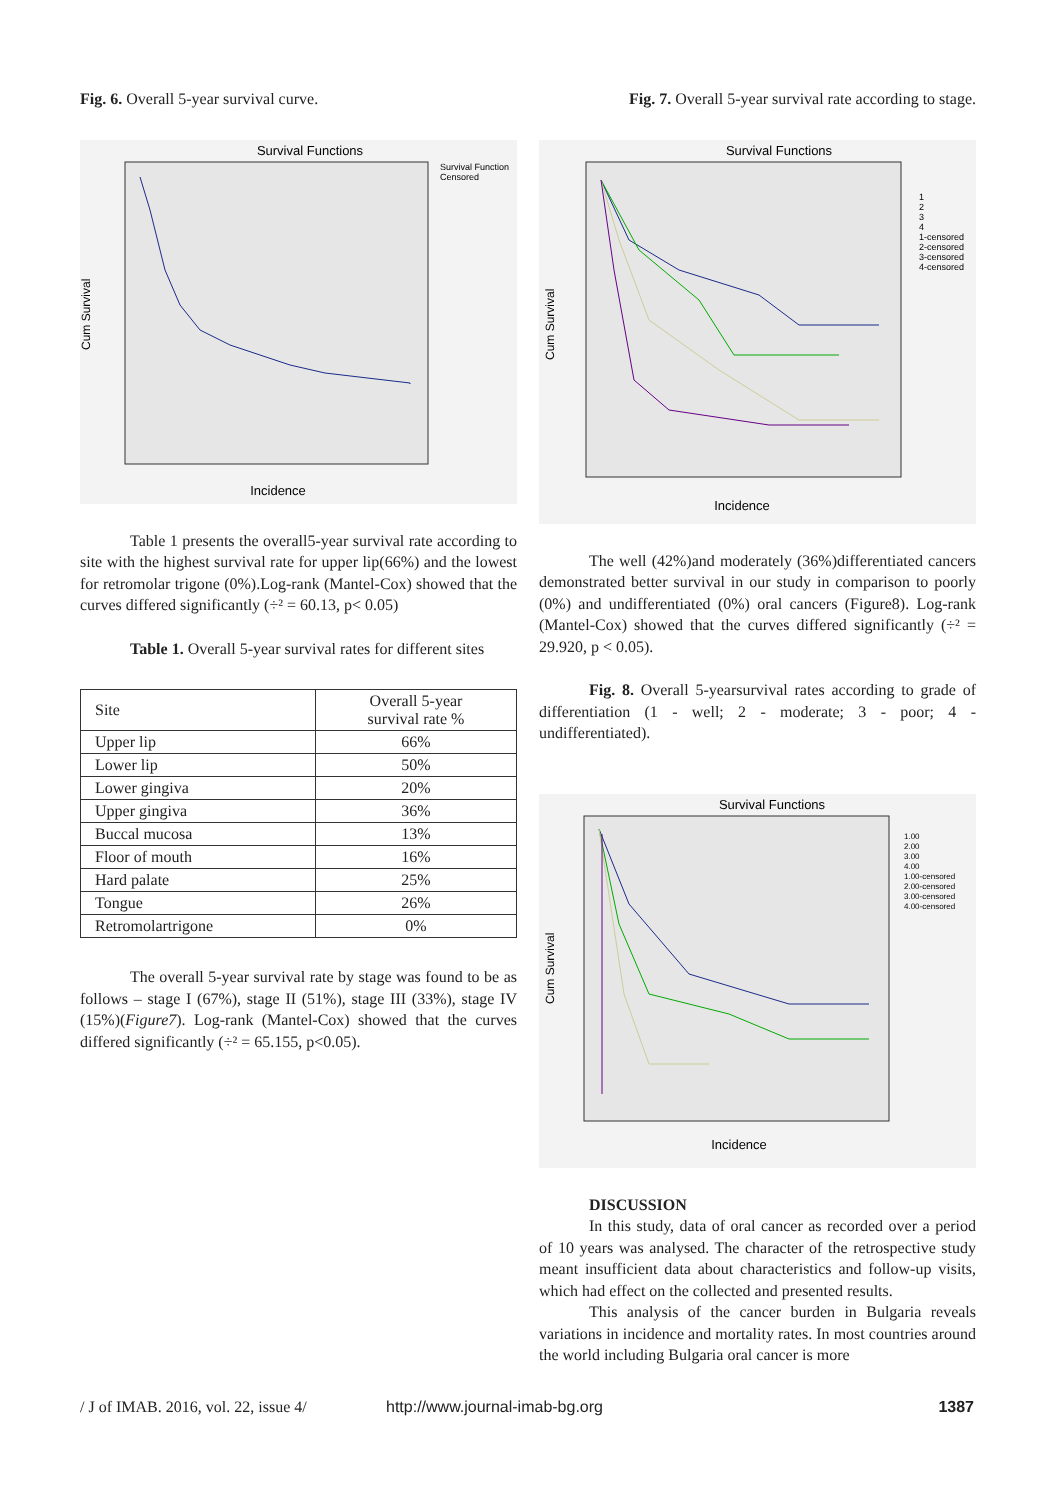Fig. 6. Overall 5-year survival curve.
Survival Functions
Cum Survival
Incidence
Survival Function
Censored
Table 1 presents the overall5-year survival rate according to site with the highest survival rate for upper lip(66%) and the lowest for retromolar trigone (0%).Log-rank (Mantel-Cox) showed that the curves differed significantly (÷² = 60.13, p< 0.05)
Table 1. Overall 5-year survival rates for different sites
| Site | Overall 5-year survival rate % |
| --- | --- |
| Upper lip | 66% |
| Lower lip | 50% |
| Lower gingiva | 20% |
| Upper gingiva | 36% |
| Buccal mucosa | 13% |
| Floor of mouth | 16% |
| Hard palate | 25% |
| Tongue | 26% |
| Retromolartrigone | 0% |
The overall 5-year survival rate by stage was found to be as follows – stage I (67%), stage II (51%), stage III (33%), stage IV (15%)(Figure7). Log-rank (Mantel-Cox) showed that the curves differed significantly (÷² = 65.155, p<0.05).
Fig. 7. Overall 5-year survival rate according to stage.
Survival Functions
Cum Survival
Incidence
1
2
3
4
1-censored
2-censored
3-censored
4-censored
The well (42%)and moderately (36%)differentiated cancers demonstrated better survival in our study in comparison to poorly (0%) and undifferentiated (0%) oral cancers (Figure8). Log-rank (Mantel-Cox) showed that the curves differed significantly (÷² = 29.920, p < 0.05).
Fig. 8. Overall 5-yearsurvival rates according to grade of differentiation (1 - well; 2 - moderate; 3 - poor; 4 - undifferentiated).
Survival Functions
Cum Survival
Incidence
1.00
2.00
3.00
4.00
1.00-censored
2.00-censored
3.00-censored
4.00-censored
DISCUSSION
In this study, data of oral cancer as recorded over a period of 10 years was analysed. The character of the retrospective study meant insufficient data about characteristics and follow-up visits, which had effect on the collected and presented results.
This analysis of the cancer burden in Bulgaria reveals variations in incidence and mortality rates. In most countries around the world including Bulgaria oral cancer is more
/ J of IMAB. 2016, vol. 22, issue 4/ http://www.journal-imab-bg.org 1387